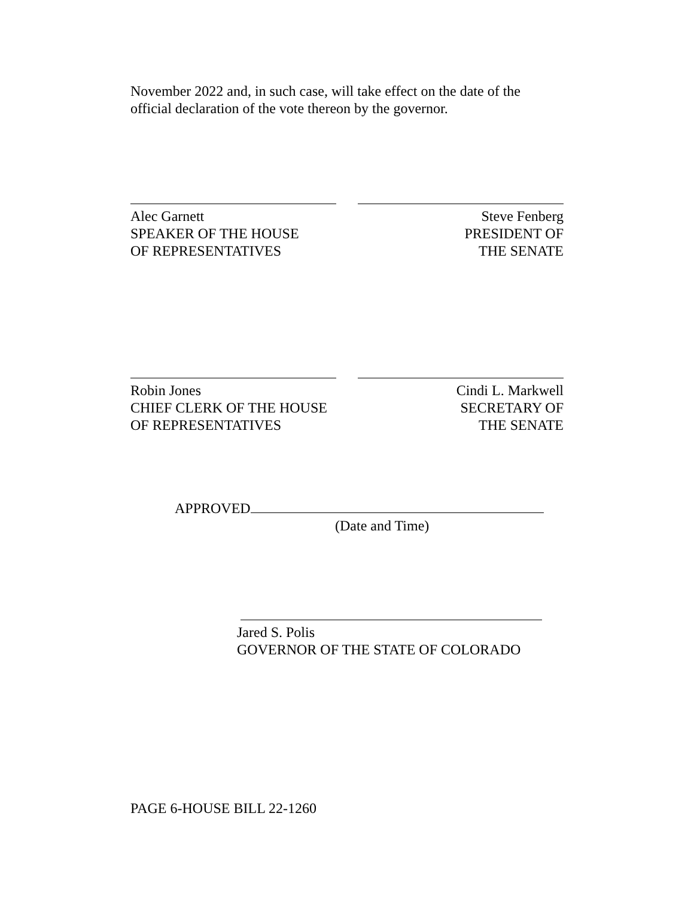November 2022 and, in such case, will take effect on the date of the official declaration of the vote thereon by the governor.
Alec Garnett
SPEAKER OF THE HOUSE
OF REPRESENTATIVES
Steve Fenberg
PRESIDENT OF
THE SENATE
Robin Jones
CHIEF CLERK OF THE HOUSE
OF REPRESENTATIVES
Cindi L. Markwell
SECRETARY OF
THE SENATE
APPROVED
(Date and Time)
Jared S. Polis
GOVERNOR OF THE STATE OF COLORADO
PAGE 6-HOUSE BILL 22-1260